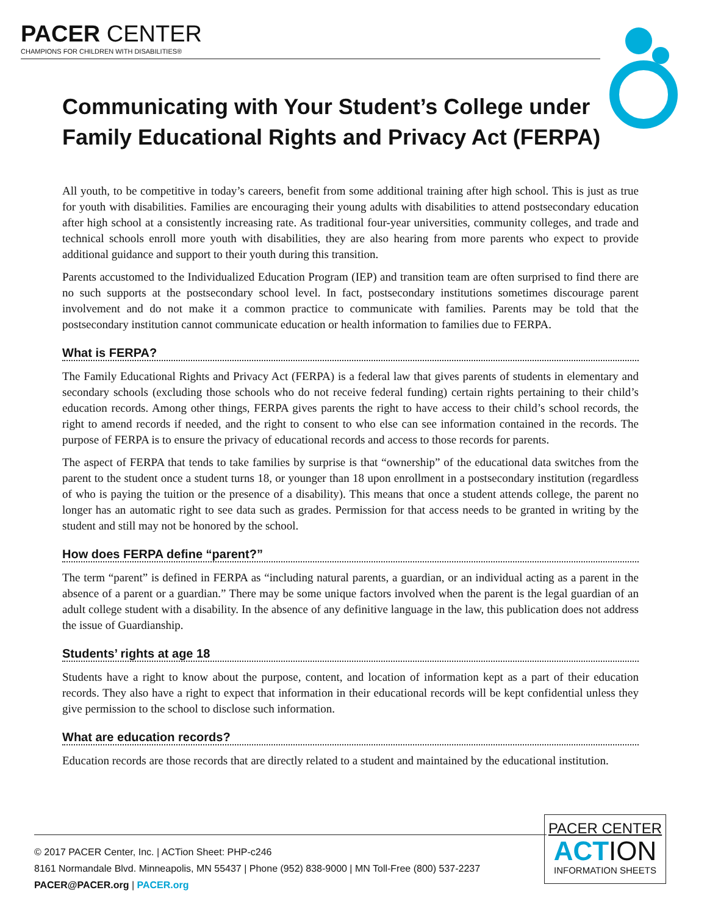PACER CENTER
CHAMPIONS FOR CHILDREN WITH DISABILITIES®
Communicating with Your Student’s College under Family Educational Rights and Privacy Act (FERPA)
All youth, to be competitive in today’s careers, benefit from some additional training after high school. This is just as true for youth with disabilities. Families are encouraging their young adults with disabilities to attend postsecondary education after high school at a consistently increasing rate. As traditional four-year universities, community colleges, and trade and technical schools enroll more youth with disabilities, they are also hearing from more parents who expect to provide additional guidance and support to their youth during this transition.
Parents accustomed to the Individualized Education Program (IEP) and transition team are often surprised to find there are no such supports at the postsecondary school level. In fact, postsecondary institutions sometimes discourage parent involvement and do not make it a common practice to communicate with families. Parents may be told that the postsecondary institution cannot communicate education or health information to families due to FERPA.
What is FERPA?
The Family Educational Rights and Privacy Act (FERPA) is a federal law that gives parents of students in elementary and secondary schools (excluding those schools who do not receive federal funding) certain rights pertaining to their child’s education records. Among other things, FERPA gives parents the right to have access to their child’s school records, the right to amend records if needed, and the right to consent to who else can see information contained in the records. The purpose of FERPA is to ensure the privacy of educational records and access to those records for parents.
The aspect of FERPA that tends to take families by surprise is that “ownership” of the educational data switches from the parent to the student once a student turns 18, or younger than 18 upon enrollment in a postsecondary institution (regardless of who is paying the tuition or the presence of a disability). This means that once a student attends college, the parent no longer has an automatic right to see data such as grades. Permission for that access needs to be granted in writing by the student and still may not be honored by the school.
How does FERPA define “parent?”
The term “parent” is defined in FERPA as “including natural parents, a guardian, or an individual acting as a parent in the absence of a parent or a guardian.” There may be some unique factors involved when the parent is the legal guardian of an adult college student with a disability. In the absence of any definitive language in the law, this publication does not address the issue of Guardianship.
Students’ rights at age 18
Students have a right to know about the purpose, content, and location of information kept as a part of their education records. They also have a right to expect that information in their educational records will be kept confidential unless they give permission to the school to disclose such information.
What are education records?
Education records are those records that are directly related to a student and maintained by the educational institution.
© 2017 PACER Center, Inc. | ACTion Sheet: PHP-c246
8161 Normandale Blvd. Minneapolis, MN 55437 | Phone (952) 838-9000 | MN Toll-Free (800) 537-2237
PACER@PACER.org | PACER.org
PACER CENTER
ACTION
INFORMATION SHEETS